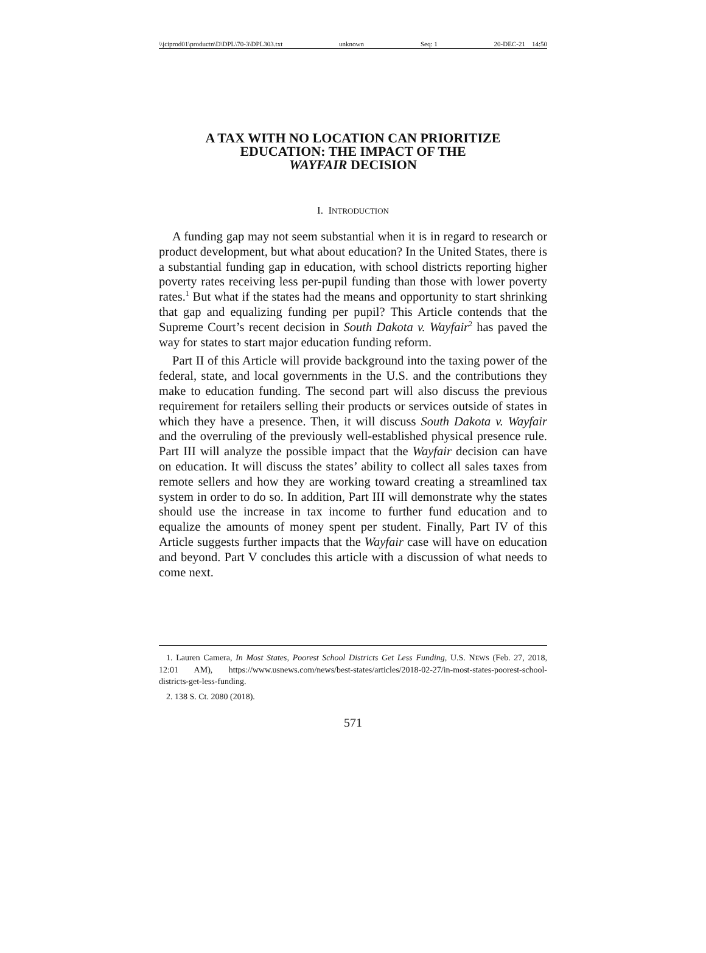\\jciprod01\productn\D\DPL\70-3\DPL303.txt unknown Seq: 1 20-DEC-21 14:50
A TAX WITH NO LOCATION CAN PRIORITIZE
EDUCATION: THE IMPACT OF THE
WAYFAIR DECISION
I. INTRODUCTION
A funding gap may not seem substantial when it is in regard to research or product development, but what about education? In the United States, there is a substantial funding gap in education, with school districts reporting higher poverty rates receiving less per-pupil funding than those with lower poverty rates.<sup>1</sup> But what if the states had the means and opportunity to start shrinking that gap and equalizing funding per pupil? This Article contends that the Supreme Court’s recent decision in South Dakota v. Wayfair<sup>2</sup> has paved the way for states to start major education funding reform.
Part II of this Article will provide background into the taxing power of the federal, state, and local governments in the U.S. and the contributions they make to education funding. The second part will also discuss the previous requirement for retailers selling their products or services outside of states in which they have a presence. Then, it will discuss South Dakota v. Wayfair and the overruling of the previously well-established physical presence rule. Part III will analyze the possible impact that the Wayfair decision can have on education. It will discuss the states’ ability to collect all sales taxes from remote sellers and how they are working toward creating a streamlined tax system in order to do so. In addition, Part III will demonstrate why the states should use the increase in tax income to further fund education and to equalize the amounts of money spent per student. Finally, Part IV of this Article suggests further impacts that the Wayfair case will have on education and beyond. Part V concludes this article with a discussion of what needs to come next.
1. Lauren Camera, In Most States, Poorest School Districts Get Less Funding, U.S. NEWS (Feb. 27, 2018, 12:01 AM), https://www.usnews.com/news/best-states/articles/2018-02-27/in-most-states-poorest-school-districts-get-less-funding.
2. 138 S. Ct. 2080 (2018).
571